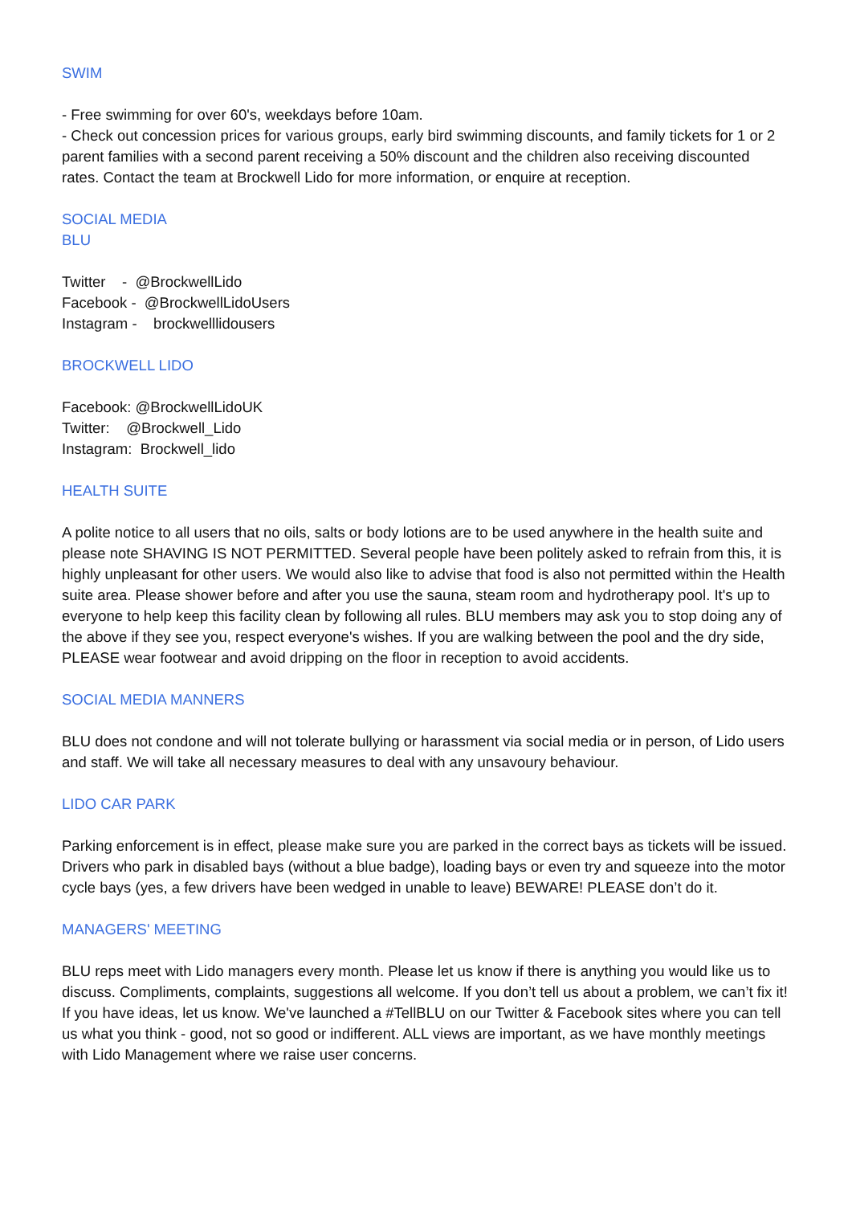SWIM
- Free swimming for over 60's, weekdays before 10am.
- Check out concession prices for various groups, early bird swimming discounts, and family tickets for 1 or 2 parent families with a second parent receiving a 50% discount and the children also receiving discounted rates. Contact the team at Brockwell Lido for more information, or enquire at reception.
SOCIAL MEDIA
BLU
Twitter - @BrockwellLido
Facebook - @BrockwellLidoUsers
Instagram - brockwelllidousers
BROCKWELL LIDO
Facebook: @BrockwellLidoUK
Twitter: @Brockwell_Lido
Instagram: Brockwell_lido
HEALTH SUITE
A polite notice to all users that no oils, salts or body lotions are to be used anywhere in the health suite and please note SHAVING IS NOT PERMITTED. Several people have been politely asked to refrain from this, it is highly unpleasant for other users. We would also like to advise that food is also not permitted within the Health suite area. Please shower before and after you use the sauna, steam room and hydrotherapy pool. It's up to everyone to help keep this facility clean by following all rules. BLU members may ask you to stop doing any of the above if they see you, respect everyone's wishes. If you are walking between the pool and the dry side, PLEASE wear footwear and avoid dripping on the floor in reception to avoid accidents.
SOCIAL MEDIA MANNERS
BLU does not condone and will not tolerate bullying or harassment via social media or in person, of Lido users and staff. We will take all necessary measures to deal with any unsavoury behaviour.
LIDO CAR PARK
Parking enforcement is in effect, please make sure you are parked in the correct bays as tickets will be issued. Drivers who park in disabled bays (without a blue badge), loading bays or even try and squeeze into the motor cycle bays (yes, a few drivers have been wedged in unable to leave) BEWARE! PLEASE don’t do it.
MANAGERS' MEETING
BLU reps meet with Lido managers every month. Please let us know if there is anything you would like us to discuss. Compliments, complaints, suggestions all welcome. If you don’t tell us about a problem, we can’t fix it! If you have ideas, let us know. We've launched a #TellBLU on our Twitter & Facebook sites where you can tell us what you think - good, not so good or indifferent. ALL views are important, as we have monthly meetings with Lido Management where we raise user concerns.